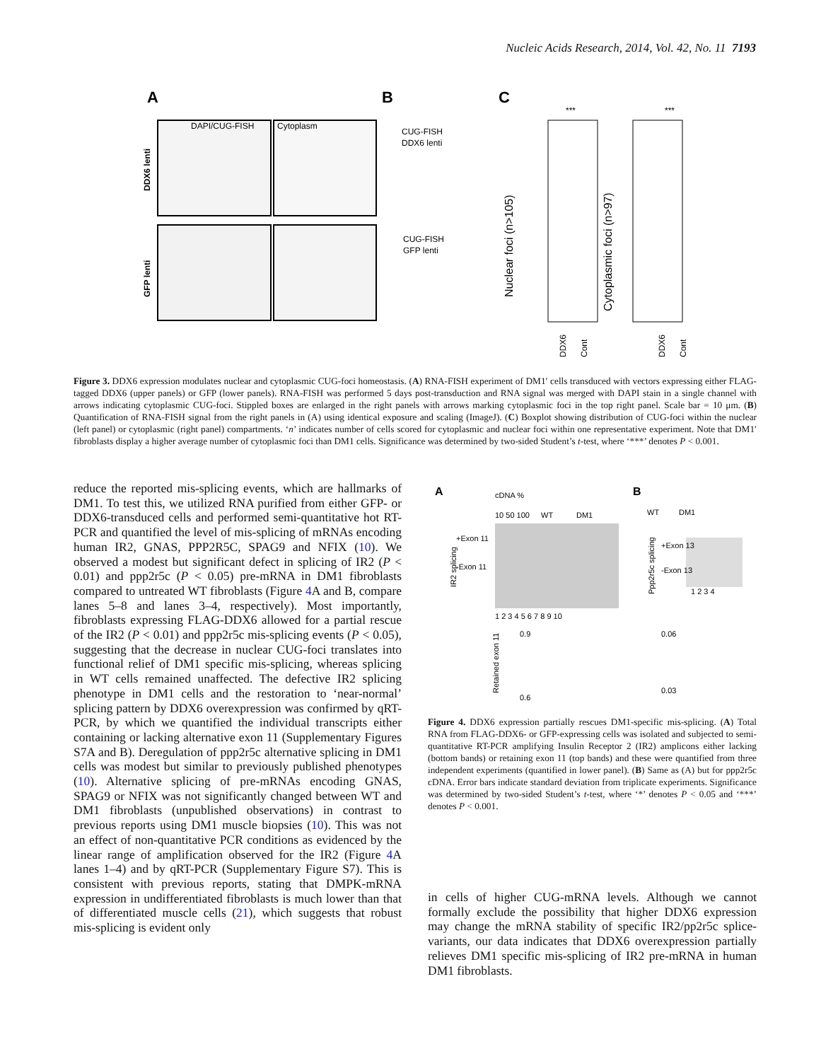Nucleic Acids Research, 2014, Vol. 42, No. 11 7193
A
B
C
DAPI/CUG-FISH
Cytoplasm
CUG-FISH
DDX6 lenti
CUG-FISH
GFP lenti
DDX6 lenti
GFP lenti
Nuclear foci (n>105)
Cytoplasmic foci (n>97)
***
***
DDX6
Cont
DDX6
Cont
Figure 3. DDX6 expression modulates nuclear and cytoplasmic CUG-foci homeostasis. (A) RNA-FISH experiment of DM1′ cells transduced with vectors expressing either FLAG-tagged DDX6 (upper panels) or GFP (lower panels). RNA-FISH was performed 5 days post-transduction and RNA signal was merged with DAPI stain in a single channel with arrows indicating cytoplasmic CUG-foci. Stippled boxes are enlarged in the right panels with arrows marking cytoplasmic foci in the top right panel. Scale bar = 10 μm. (B) Quantification of RNA-FISH signal from the right panels in (A) using identical exposure and scaling (ImageJ). (C) Boxplot showing distribution of CUG-foci within the nuclear (left panel) or cytoplasmic (right panel) compartments. ‘n’ indicates number of cells scored for cytoplasmic and nuclear foci within one representative experiment. Note that DM1′ fibroblasts display a higher average number of cytoplasmic foci than DM1 cells. Significance was determined by two-sided Student’s t-test, where ‘***’ denotes P < 0.001.
reduce the reported mis-splicing events, which are hallmarks of DM1. To test this, we utilized RNA purified from either GFP- or DDX6-transduced cells and performed semi-quantitative hot RT-PCR and quantified the level of mis-splicing of mRNAs encoding human IR2, GNAS, PPP2R5C, SPAG9 and NFIX (10). We observed a modest but significant defect in splicing of IR2 (P < 0.01) and ppp2r5c (P < 0.05) pre-mRNA in DM1 fibroblasts compared to untreated WT fibroblasts (Figure 4 A and B, compare lanes 5–8 and lanes 3–4, respectively). Most importantly, fibroblasts expressing FLAG-DDX6 allowed for a partial rescue of the IR2 (P < 0.01) and ppp2r5c mis-splicing events (P < 0.05), suggesting that the decrease in nuclear CUG-foci translates into functional relief of DM1 specific mis-splicing, whereas splicing in WT cells remained unaffected. The defective IR2 splicing phenotype in DM1 cells and the restoration to ‘near-normal’ splicing pattern by DDX6 overexpression was confirmed by qRT-PCR, by which we quantified the individual transcripts either containing or lacking alternative exon 11 (Supplementary Figures S7A and B). Deregulation of ppp2r5c alternative splicing in DM1 cells was modest but similar to previously published phenotypes (10). Alternative splicing of pre-mRNAs encoding GNAS, SPAG9 or NFIX was not significantly changed between WT and DM1 fibroblasts (unpublished observations) in contrast to previous reports using DM1 muscle biopsies (10). This was not an effect of non-quantitative PCR conditions as evidenced by the linear range of amplification observed for the IR2 (Figure 4 A lanes 1–4) and by qRT-PCR (Supplementary Figure S7). This is consistent with previous reports, stating that DMPK-mRNA expression in undifferentiated fibroblasts is much lower than that of differentiated muscle cells (21), which suggests that robust mis-splicing is evident only
A
B
cDNA %
10 50 100
WT
DM1
WT
DM1
1 2 3 4 5 6 7 8 9 10
1 2 3 4
+Exon 11
-Exon 11
+Exon 13
-Exon 13
IR2 splicing
Ppp2r5c splicing
0.9
0.6
0.06
0.03
Retained exon 11
Figure 4. DDX6 expression partially rescues DM1-specific mis-splicing. (A) Total RNA from FLAG-DDX6- or GFP-expressing cells was isolated and subjected to semi-quantitative RT-PCR amplifying Insulin Receptor 2 (IR2) amplicons either lacking (bottom bands) or retaining exon 11 (top bands) and these were quantified from three independent experiments (quantified in lower panel). (B) Same as (A) but for ppp2r5c cDNA. Error bars indicate standard deviation from triplicate experiments. Significance was determined by two-sided Student’s t-test, where ‘*’ denotes P < 0.05 and ‘***’ denotes P < 0.001.
in cells of higher CUG-mRNA levels. Although we cannot formally exclude the possibility that higher DDX6 expression may change the mRNA stability of specific IR2/pp2r5c splice-variants, our data indicates that DDX6 overexpression partially relieves DM1 specific mis-splicing of IR2 pre-mRNA in human DM1 fibroblasts.